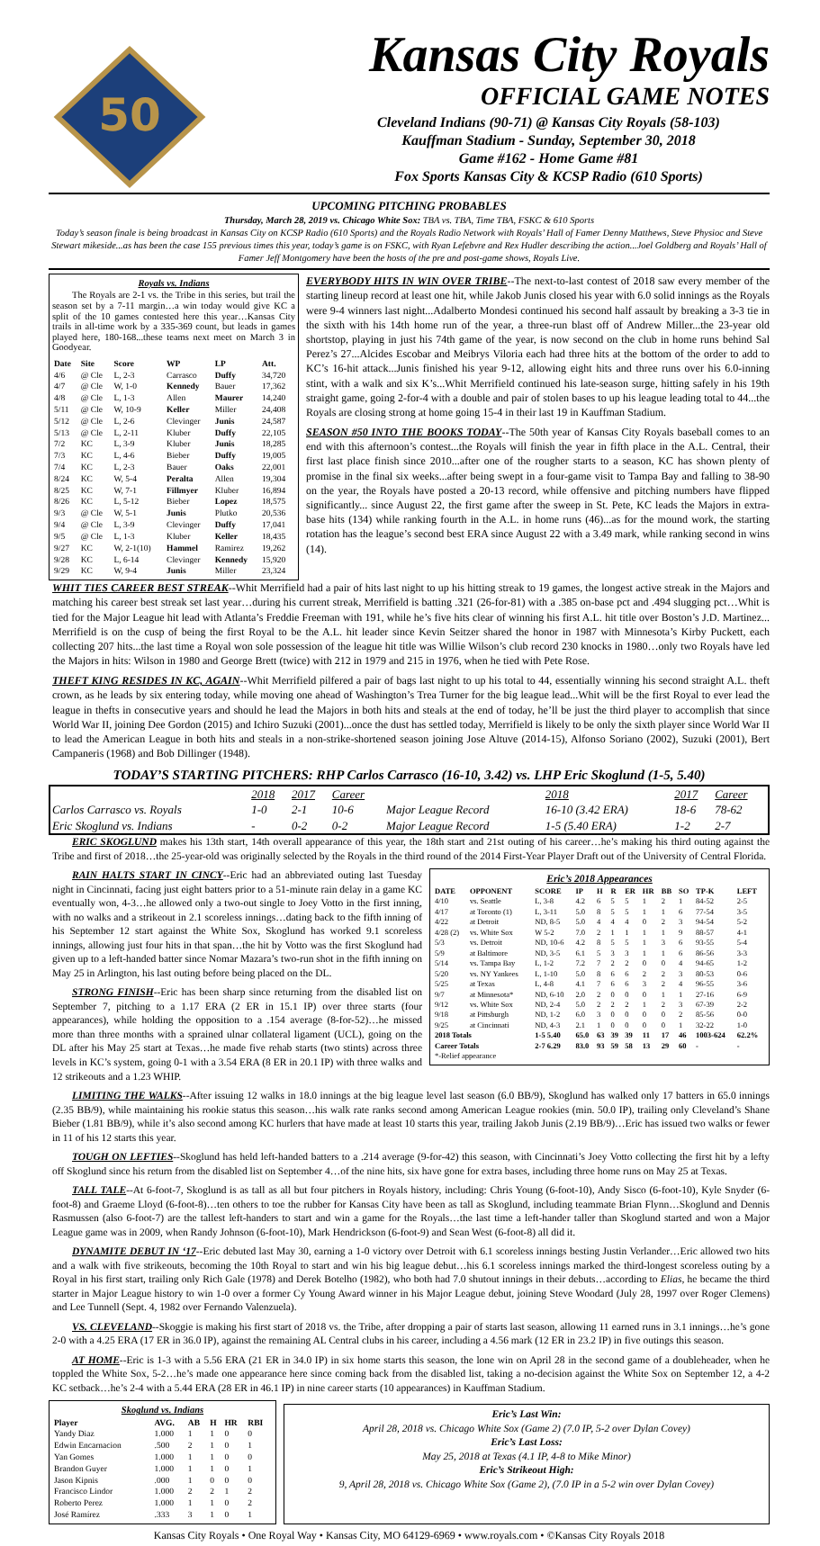50
Kansas City Royals
OFFICIAL GAME NOTES
Cleveland Indians (90-71) @ Kansas City Royals (58-103)
Kauffman Stadium - Sunday, September 30, 2018
Game #162 - Home Game #81
Fox Sports Kansas City & KCSP Radio (610 Sports)
UPCOMING PITCHING PROBABLES
Thursday, March 28, 2019 vs. Chicago White Sox: TBA vs. TBA, Time TBA, FSKC & 610 Sports
Today’s season finale is being broadcast in Kansas City on KCSP Radio (610 Sports) and the Royals Radio Network with Royals’ Hall of Famer Denny Matthews, Steve Physioc and Steve Stewart mikeside...as has been the case 155 previous times this year, today’s game is on FSKC, with Ryan Lefebvre and Rex Hudler describing the action...Joel Goldberg and Royals’ Hall of Famer Jeff Montgomery have been the hosts of the pre and post-game shows, Royals Live.
Royals vs. Indians
The Royals are 2-1 vs. the Tribe in this series, but trail the season set by a 7-11 margin…a win today would give KC a split of the 10 games contested here this year…Kansas City trails in all-time work by a 335-369 count, but leads in games played here, 180-168...these teams next meet on March 3 in Goodyear.
| Date | Site | Score | WP | LP | Att. |
| --- | --- | --- | --- | --- | --- |
| 4/6 | @ Cle | L, 2-3 | Carrasco | Duffy | 34,720 |
| 4/7 | @ Cle | W, 1-0 | Kennedy | Bauer | 17,362 |
| 4/8 | @ Cle | L, 1-3 | Allen | Maurer | 14,240 |
| 5/11 | @ Cle | W, 10-9 | Keller | Miller | 24,408 |
| 5/12 | @ Cle | L, 2-6 | Clevinger | Junis | 24,587 |
| 5/13 | @ Cle | L, 2-11 | Kluber | Duffy | 22,105 |
| 7/2 | KC | L, 3-9 | Kluber | Junis | 18,285 |
| 7/3 | KC | L, 4-6 | Bieber | Duffy | 19,005 |
| 7/4 | KC | L, 2-3 | Bauer | Oaks | 22,001 |
| 8/24 | KC | W, 5-4 | Peralta | Allen | 19,304 |
| 8/25 | KC | W, 7-1 | Fillmyer | Kluber | 16,894 |
| 8/26 | KC | L, 5-12 | Bieber | Lopez | 18,575 |
| 9/3 | @ Cle | W, 5-1 | Junis | Plutko | 20,536 |
| 9/4 | @ Cle | L, 3-9 | Clevinger | Duffy | 17,041 |
| 9/5 | @ Cle | L, 1-3 | Kluber | Keller | 18,435 |
| 9/27 | KC | W, 2-1(10) | Hammel | Ramirez | 19,262 |
| 9/28 | KC | L, 6-14 | Clevinger | Kennedy | 15,920 |
| 9/29 | KC | W, 9-4 | Junis | Miller | 23,324 |
EVERYBODY HITS IN WIN OVER TRIBE--The next-to-last contest of 2018 saw every member of the starting lineup record at least one hit, while Jakob Junis closed his year with 6.0 solid innings as the Royals were 9-4 winners last night...Adalberto Mondesi continued his second half assault by breaking a 3-3 tie in the sixth with his 14th home run of the year, a three-run blast off of Andrew Miller...the 23-year old shortstop, playing in just his 74th game of the year, is now second on the club in home runs behind Sal Perez’s 27...Alcides Escobar and Meibrys Viloria each had three hits at the bottom of the order to add to KC’s 16-hit attack...Junis finished his year 9-12, allowing eight hits and three runs over his 6.0-inning stint, with a walk and six K’s...Whit Merrifield continued his late-season surge, hitting safely in his 19th straight game, going 2-for-4 with a double and pair of stolen bases to up his league leading total to 44...the Royals are closing strong at home going 15-4 in their last 19 in Kauffman Stadium.
SEASON #50 INTO THE BOOKS TODAY--The 50th year of Kansas City Royals baseball comes to an end with this afternoon’s contest...the Royals will finish the year in fifth place in the A.L. Central, their first last place finish since 2010...after one of the rougher starts to a season, KC has shown plenty of promise in the final six weeks...after being swept in a four-game visit to Tampa Bay and falling to 38-90 on the year, the Royals have posted a 20-13 record, while offensive and pitching numbers have flipped significantly... since August 22, the first game after the sweep in St. Pete, KC leads the Majors in extra-base hits (134) while ranking fourth in the A.L. in home runs (46)...as for the mound work, the starting rotation has the league’s second best ERA since August 22 with a 3.49 mark, while ranking second in wins (14).
WHIT TIES CAREER BEST STREAK--Whit Merrifield had a pair of hits last night to up his hitting streak to 19 games, the longest active streak in the Majors and matching his career best streak set last year…during his current streak, Merrifield is batting .321 (26-for-81) with a .385 on-base pct and .494 slugging pct…Whit is tied for the Major League hit lead with Atlanta’s Freddie Freeman with 191, while he’s five hits clear of winning his first A.L. hit title over Boston’s J.D. Martinez... Merrifield is on the cusp of being the first Royal to be the A.L. hit leader since Kevin Seitzer shared the honor in 1987 with Minnesota’s Kirby Puckett, each collecting 207 hits...the last time a Royal won sole possession of the league hit title was Willie Wilson’s club record 230 knocks in 1980…only two Royals have led the Majors in hits: Wilson in 1980 and George Brett (twice) with 212 in 1979 and 215 in 1976, when he tied with Pete Rose.
THEFT KING RESIDES IN KC, AGAIN--Whit Merrifield pilfered a pair of bags last night to up his total to 44, essentially winning his second straight A.L. theft crown, as he leads by six entering today, while moving one ahead of Washington’s Trea Turner for the big league lead...Whit will be the first Royal to ever lead the league in thefts in consecutive years and should he lead the Majors in both hits and steals at the end of today, he’ll be just the third player to accomplish that since World War II, joining Dee Gordon (2015) and Ichiro Suzuki (2001)...once the dust has settled today, Merrifield is likely to be only the sixth player since World War II to lead the American League in both hits and steals in a non-strike-shortened season joining Jose Altuve (2014-15), Alfonso Soriano (2002), Suzuki (2001), Bert Campaneris (1968) and Bob Dillinger (1948).
TODAY’S STARTING PITCHERS: RHP Carlos Carrasco (16-10, 3.42) vs. LHP Eric Skoglund (1-5, 5.40)
| | 2018 | 2017 | Career | | 2018 | 2017 | Career |
| Carlos Carrasco vs. Royals | 1-0 | 2-1 | 10-6 | Major League Record | 16-10 (3.42 ERA) | 18-6 | 78-62 |
| Eric Skoglund vs. Indians | - | 0-2 | 0-2 | Major League Record | 1-5 (5.40 ERA) | 1-2 | 2-7 |
ERIC SKOGLUND makes his 13th start, 14th overall appearance of this year, the 18th start and 21st outing of his career…he’s making his third outing against the Tribe and first of 2018…the 25-year-old was originally selected by the Royals in the third round of the 2014 First-Year Player Draft out of the University of Central Florida.
Eric’s 2018 Appearances
| DATE | OPPONENT | SCORE | IP | H | R | ER | HR | BB | SO | TP-K | LEFT |
| --- | --- | --- | --- | --- | --- | --- | --- | --- | --- | --- | --- |
| 4/10 | vs. Seattle | L, 3-8 | 4.2 | 6 | 5 | 5 | 1 | 2 | 1 | 84-52 | 2-5 |
| 4/17 | at Toronto (1) | L, 3-11 | 5.0 | 8 | 5 | 5 | 1 | 1 | 6 | 77-54 | 3-5 |
| 4/22 | at Detroit | ND, 8-5 | 5.0 | 4 | 4 | 4 | 0 | 2 | 3 | 94-54 | 5-2 |
| 4/28 (2) | vs. White Sox | W 5-2 | 7.0 | 2 | 1 | 1 | 1 | 1 | 9 | 88-57 | 4-1 |
| 5/3 | vs. Detroit | ND, 10-6 | 4.2 | 8 | 5 | 5 | 1 | 3 | 6 | 93-55 | 5-4 |
| 5/9 | at Baltimore | ND, 3-5 | 6.1 | 5 | 3 | 3 | 1 | 1 | 6 | 86-56 | 3-3 |
| 5/14 | vs. Tampa Bay | L, 1-2 | 7.2 | 7 | 2 | 2 | 0 | 0 | 4 | 94-65 | 1-2 |
| 5/20 | vs. NY Yankees | L, 1-10 | 5.0 | 8 | 6 | 6 | 2 | 2 | 3 | 80-53 | 0-6 |
| 5/25 | at Texas | L, 4-8 | 4.1 | 7 | 6 | 6 | 3 | 2 | 4 | 96-55 | 3-6 |
| 9/7 | at Minnesota* | ND, 6-10 | 2.0 | 2 | 0 | 0 | 0 | 1 | 1 | 27-16 | 6-9 |
| 9/12 | vs. White Sox | ND, 2-4 | 5.0 | 2 | 2 | 2 | 1 | 2 | 3 | 67-39 | 2-2 |
| 9/18 | at Pittsburgh | ND, 1-2 | 6.0 | 3 | 0 | 0 | 0 | 0 | 2 | 85-56 | 0-0 |
| 9/25 | at Cincinnati | ND, 4-3 | 2.1 | 1 | 0 | 0 | 0 | 0 | 1 | 32-22 | 1-0 |
| 2018 Totals | | 1-5 5.40 | 65.0 | 63 | 39 | 39 | 11 | 17 | 46 | 1003-624 | 62.2% |
| Career Totals | | 2-7 6.29 | 83.0 | 93 | 59 | 58 | 13 | 29 | 60 | - | - |
| *-Relief appearance | | | | | | | | | | | |
RAIN HALTS START IN CINCY--Eric had an abbreviated outing last Tuesday night in Cincinnati, facing just eight batters prior to a 51-minute rain delay in a game KC eventually won, 4-3…he allowed only a two-out single to Joey Votto in the first inning, with no walks and a strikeout in 2.1 scoreless innings…dating back to the fifth inning of his September 12 start against the White Sox, Skoglund has worked 9.1 scoreless innings, allowing just four hits in that span…the hit by Votto was the first Skoglund had given up to a left-handed batter since Nomar Mazara’s two-run shot in the fifth inning on May 25 in Arlington, his last outing before being placed on the DL.
STRONG FINISH--Eric has been sharp since returning from the disabled list on September 7, pitching to a 1.17 ERA (2 ER in 15.1 IP) over three starts (four appearances), while holding the opposition to a .154 average (8-for-52)…he missed more than three months with a sprained ulnar collateral ligament (UCL), going on the DL after his May 25 start at Texas…he made five rehab starts (two stints) across three levels in KC’s system, going 0-1 with a 3.54 ERA (8 ER in 20.1 IP) with three walks and 12 strikeouts and a 1.23 WHIP.
LIMITING THE WALKS--After issuing 12 walks in 18.0 innings at the big league level last season (6.0 BB/9), Skoglund has walked only 17 batters in 65.0 innings (2.35 BB/9), while maintaining his rookie status this season…his walk rate ranks second among American League rookies (min. 50.0 IP), trailing only Cleveland’s Shane Bieber (1.81 BB/9), while it’s also second among KC hurlers that have made at least 10 starts this year, trailing Jakob Junis (2.19 BB/9)…Eric has issued two walks or fewer in 11 of his 12 starts this year.
TOUGH ON LEFTIES--Skoglund has held left-handed batters to a .214 average (9-for-42) this season, with Cincinnati’s Joey Votto collecting the first hit by a lefty off Skoglund since his return from the disabled list on September 4…of the nine hits, six have gone for extra bases, including three home runs on May 25 at Texas.
TALL TALE--At 6-foot-7, Skoglund is as tall as all but four pitchers in Royals history, including: Chris Young (6-foot-10), Andy Sisco (6-foot-10), Kyle Snyder (6-foot-8) and Graeme Lloyd (6-foot-8)…ten others to toe the rubber for Kansas City have been as tall as Skoglund, including teammate Brian Flynn…Skoglund and Dennis Rasmussen (also 6-foot-7) are the tallest left-handers to start and win a game for the Royals…the last time a left-hander taller than Skoglund started and won a Major League game was in 2009, when Randy Johnson (6-foot-10), Mark Hendrickson (6-foot-9) and Sean West (6-foot-8) all did it.
DYNAMITE DEBUT IN ‘17--Eric debuted last May 30, earning a 1-0 victory over Detroit with 6.1 scoreless innings besting Justin Verlander…Eric allowed two hits and a walk with five strikeouts, becoming the 10th Royal to start and win his big league debut…his 6.1 scoreless innings marked the third-longest scoreless outing by a Royal in his first start, trailing only Rich Gale (1978) and Derek Botelho (1982), who both had 7.0 shutout innings in their debuts…according to Elias, he became the third starter in Major League history to win 1-0 over a former Cy Young Award winner in his Major League debut, joining Steve Woodard (July 28, 1997 over Roger Clemens) and Lee Tunnell (Sept. 4, 1982 over Fernando Valenzuela).
VS. CLEVELAND--Skoggie is making his first start of 2018 vs. the Tribe, after dropping a pair of starts last season, allowing 11 earned runs in 3.1 innings…he’s gone 2-0 with a 4.25 ERA (17 ER in 36.0 IP), against the remaining AL Central clubs in his career, including a 4.56 mark (12 ER in 23.2 IP) in five outings this season.
AT HOME--Eric is 1-3 with a 5.56 ERA (21 ER in 34.0 IP) in six home starts this season, the lone win on April 28 in the second game of a doubleheader, when he toppled the White Sox, 5-2…he’s made one appearance here since coming back from the disabled list, taking a no-decision against the White Sox on September 12, a 4-2 KC setback…he’s 2-4 with a 5.44 ERA (28 ER in 46.1 IP) in nine career starts (10 appearances) in Kauffman Stadium.
Skoglund vs. Indians
| Player | AVG. | AB | H | HR | RBI |
| --- | --- | --- | --- | --- | --- |
| Yandy Diaz | 1.000 | 1 | 1 | 0 | 0 |
| Edwin Encarnacion | .500 | 2 | 1 | 0 | 1 |
| Yan Gomes | 1.000 | 1 | 1 | 0 | 0 |
| Brandon Guyer | 1.000 | 1 | 1 | 0 | 1 |
| Jason Kipnis | .000 | 1 | 0 | 0 | 0 |
| Francisco Lindor | 1.000 | 2 | 2 | 1 | 2 |
| Roberto Perez | 1.000 | 1 | 1 | 0 | 2 |
| José Ramírez | .333 | 3 | 1 | 0 | 1 |
Eric’s Last Win:
April 28, 2018 vs. Chicago White Sox (Game 2) (7.0 IP, 5-2 over Dylan Covey)
Eric’s Last Loss:
May 25, 2018 at Texas (4.1 IP, 4-8 to Mike Minor)
Eric’s Strikeout High:
9, April 28, 2018 vs. Chicago White Sox (Game 2), (7.0 IP in a 5-2 win over Dylan Covey)
Kansas City Royals • One Royal Way • Kansas City, MO 64129-6969 • www.royals.com • ©Kansas City Royals 2018